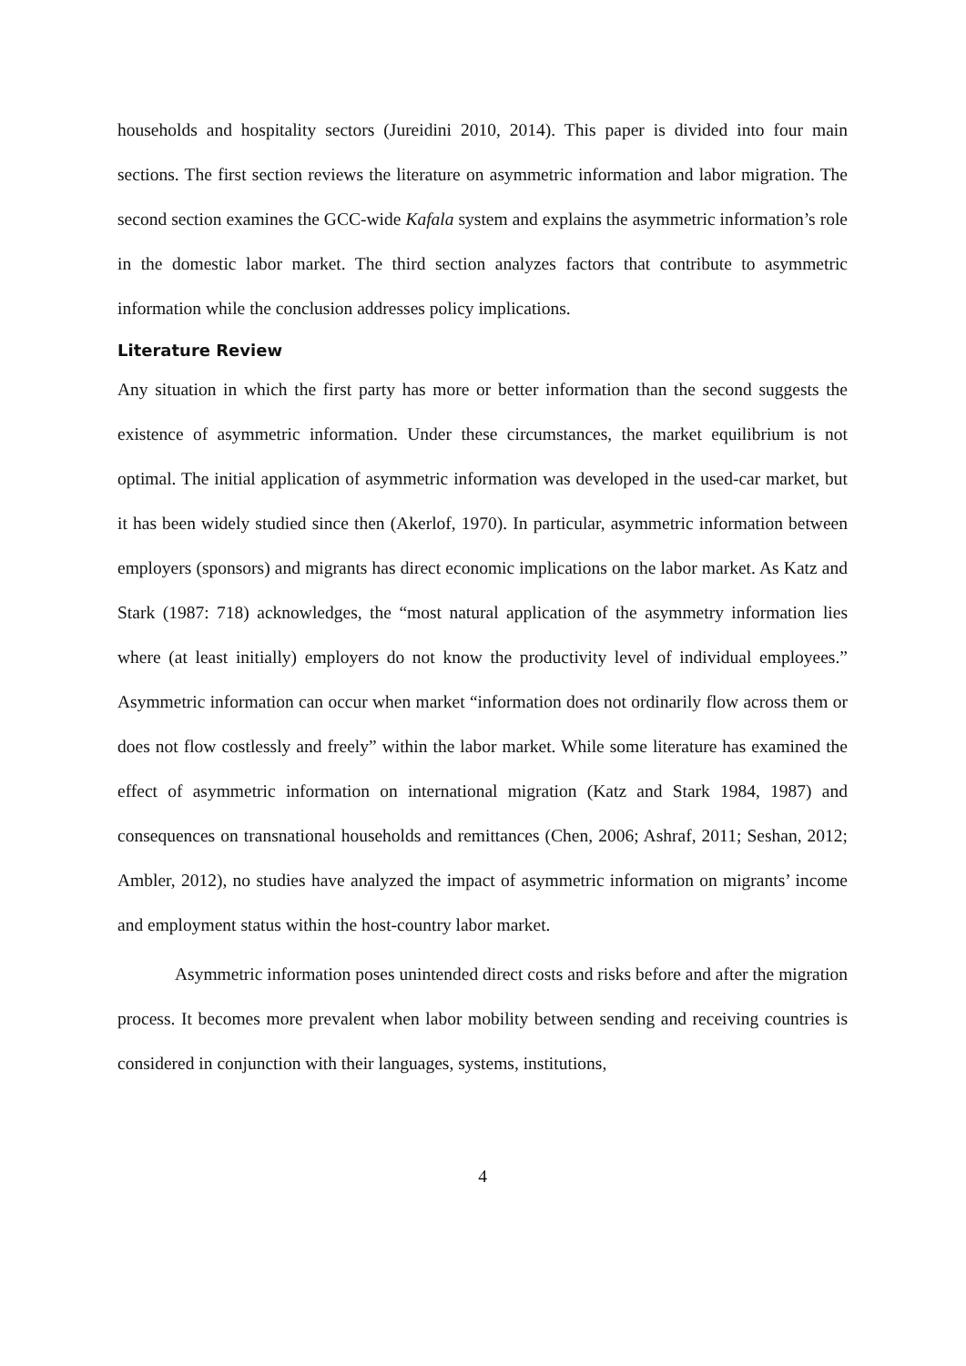households and hospitality sectors (Jureidini 2010, 2014). This paper is divided into four main sections. The first section reviews the literature on asymmetric information and labor migration. The second section examines the GCC-wide Kafala system and explains the asymmetric information’s role in the domestic labor market. The third section analyzes factors that contribute to asymmetric information while the conclusion addresses policy implications.
Literature Review
Any situation in which the first party has more or better information than the second suggests the existence of asymmetric information. Under these circumstances, the market equilibrium is not optimal. The initial application of asymmetric information was developed in the used-car market, but it has been widely studied since then (Akerlof, 1970). In particular, asymmetric information between employers (sponsors) and migrants has direct economic implications on the labor market. As Katz and Stark (1987: 718) acknowledges, the “most natural application of the asymmetry information lies where (at least initially) employers do not know the productivity level of individual employees.” Asymmetric information can occur when market “information does not ordinarily flow across them or does not flow costlessly and freely” within the labor market. While some literature has examined the effect of asymmetric information on international migration (Katz and Stark 1984, 1987) and consequences on transnational households and remittances (Chen, 2006; Ashraf, 2011; Seshan, 2012; Ambler, 2012), no studies have analyzed the impact of asymmetric information on migrants’ income and employment status within the host-country labor market.
Asymmetric information poses unintended direct costs and risks before and after the migration process. It becomes more prevalent when labor mobility between sending and receiving countries is considered in conjunction with their languages, systems, institutions,
4